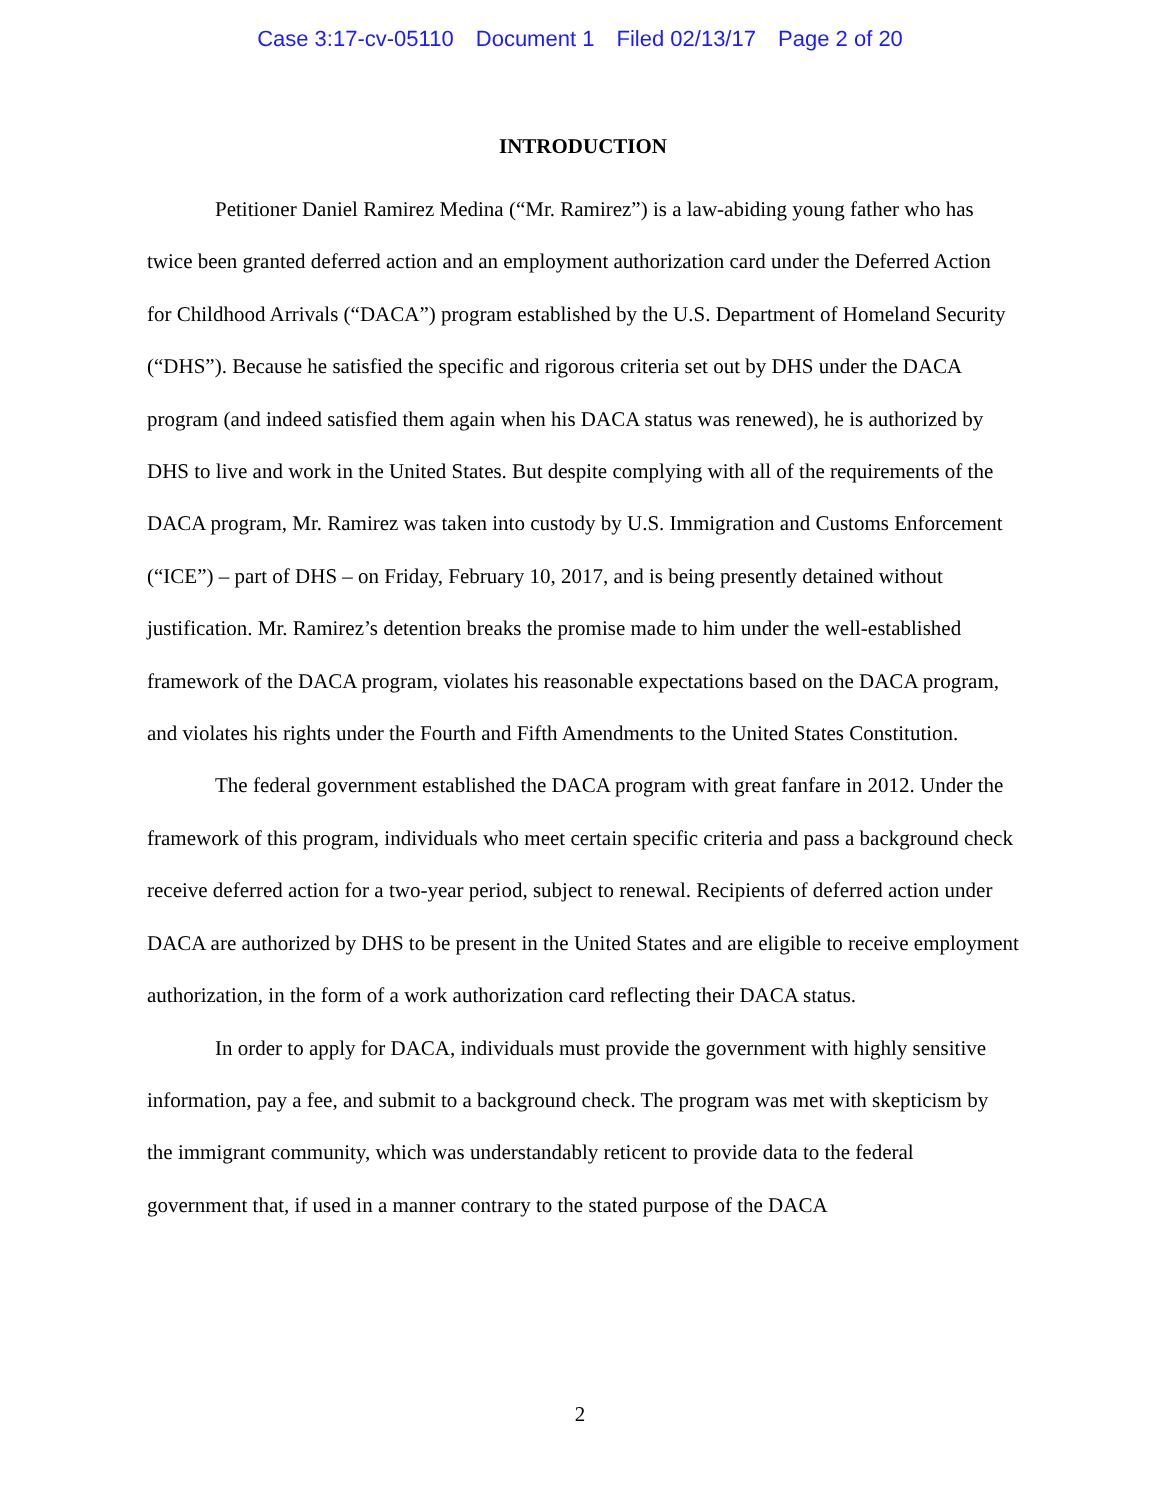Case 3:17-cv-05110 Document 1 Filed 02/13/17 Page 2 of 20
INTRODUCTION
Petitioner Daniel Ramirez Medina (“Mr. Ramirez”) is a law-abiding young father who has twice been granted deferred action and an employment authorization card under the Deferred Action for Childhood Arrivals (“DACA”) program established by the U.S. Department of Homeland Security (“DHS”). Because he satisfied the specific and rigorous criteria set out by DHS under the DACA program (and indeed satisfied them again when his DACA status was renewed), he is authorized by DHS to live and work in the United States. But despite complying with all of the requirements of the DACA program, Mr. Ramirez was taken into custody by U.S. Immigration and Customs Enforcement (“ICE”) – part of DHS – on Friday, February 10, 2017, and is being presently detained without justification. Mr. Ramirez’s detention breaks the promise made to him under the well-established framework of the DACA program, violates his reasonable expectations based on the DACA program, and violates his rights under the Fourth and Fifth Amendments to the United States Constitution.
The federal government established the DACA program with great fanfare in 2012. Under the framework of this program, individuals who meet certain specific criteria and pass a background check receive deferred action for a two-year period, subject to renewal. Recipients of deferred action under DACA are authorized by DHS to be present in the United States and are eligible to receive employment authorization, in the form of a work authorization card reflecting their DACA status.
In order to apply for DACA, individuals must provide the government with highly sensitive information, pay a fee, and submit to a background check. The program was met with skepticism by the immigrant community, which was understandably reticent to provide data to the federal government that, if used in a manner contrary to the stated purpose of the DACA
2